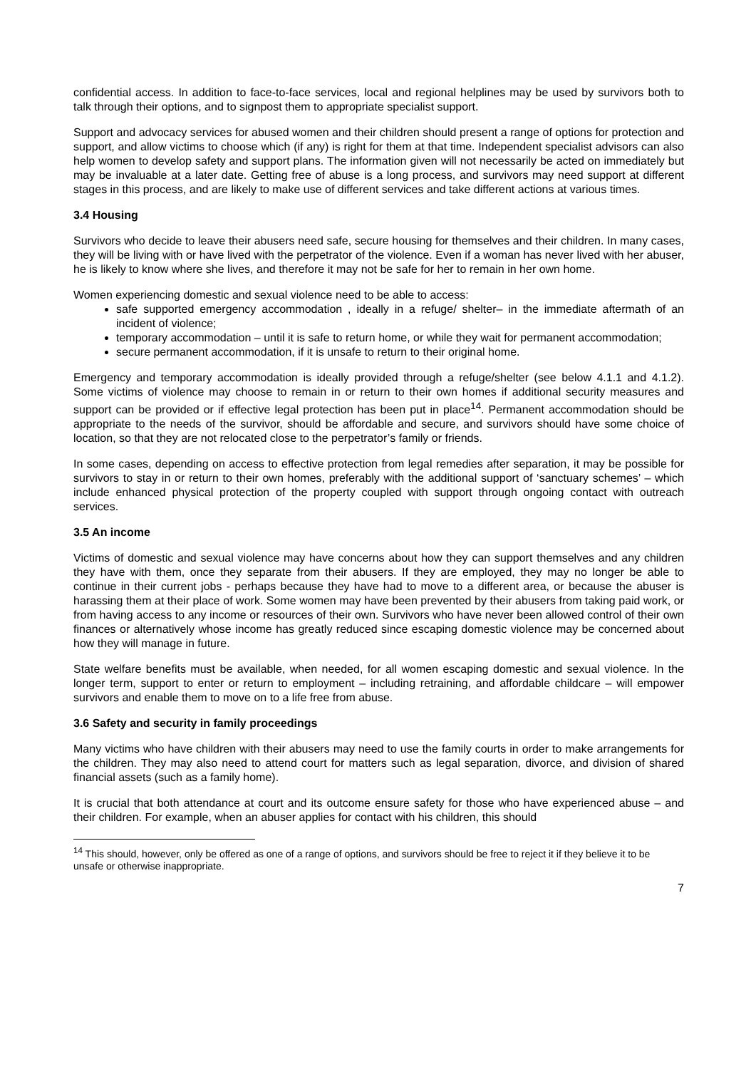confidential access. In addition to face-to-face services, local and regional helplines may be used by survivors both to talk through their options, and to signpost them to appropriate specialist support.
Support and advocacy services for abused women and their children should present a range of options for protection and support, and allow victims to choose which (if any) is right for them at that time. Independent specialist advisors can also help women to develop safety and support plans. The information given will not necessarily be acted on immediately but may be invaluable at a later date. Getting free of abuse is a long process, and survivors may need support at different stages in this process, and are likely to make use of different services and take different actions at various times.
3.4 Housing
Survivors who decide to leave their abusers need safe, secure housing for themselves and their children. In many cases, they will be living with or have lived with the perpetrator of the violence. Even if a woman has never lived with her abuser, he is likely to know where she lives, and therefore it may not be safe for her to remain in her own home.
Women experiencing domestic and sexual violence need to be able to access:
safe supported emergency accommodation , ideally in a refuge/ shelter– in the immediate aftermath of an incident of violence;
temporary accommodation – until it is safe to return home, or while they wait for permanent accommodation;
secure permanent accommodation, if it is unsafe to return to their original home.
Emergency and temporary accommodation is ideally provided through a refuge/shelter (see below 4.1.1 and 4.1.2). Some victims of violence may choose to remain in or return to their own homes if additional security measures and support can be provided or if effective legal protection has been put in place<sup>14</sup>. Permanent accommodation should be appropriate to the needs of the survivor, should be affordable and secure, and survivors should have some choice of location, so that they are not relocated close to the perpetrator’s family or friends.
In some cases, depending on access to effective protection from legal remedies after separation, it may be possible for survivors to stay in or return to their own homes, preferably with the additional support of ‘sanctuary schemes’ – which include enhanced physical protection of the property coupled with support through ongoing contact with outreach services.
3.5 An income
Victims of domestic and sexual violence may have concerns about how they can support themselves and any children they have with them, once they separate from their abusers. If they are employed, they may no longer be able to continue in their current jobs - perhaps because they have had to move to a different area, or because the abuser is harassing them at their place of work. Some women may have been prevented by their abusers from taking paid work, or from having access to any income or resources of their own. Survivors who have never been allowed control of their own finances or alternatively whose income has greatly reduced since escaping domestic violence may be concerned about how they will manage in future.
State welfare benefits must be available, when needed, for all women escaping domestic and sexual violence. In the longer term, support to enter or return to employment – including retraining, and affordable childcare – will empower survivors and enable them to move on to a life free from abuse.
3.6 Safety and security in family proceedings
Many victims who have children with their abusers may need to use the family courts in order to make arrangements for the children. They may also need to attend court for matters such as legal separation, divorce, and division of shared financial assets (such as a family home).
It is crucial that both attendance at court and its outcome ensure safety for those who have experienced abuse – and their children. For example, when an abuser applies for contact with his children, this should
<sup>14</sup> This should, however, only be offered as one of a range of options, and survivors should be free to reject it if they believe it to be unsafe or otherwise inappropriate.
7